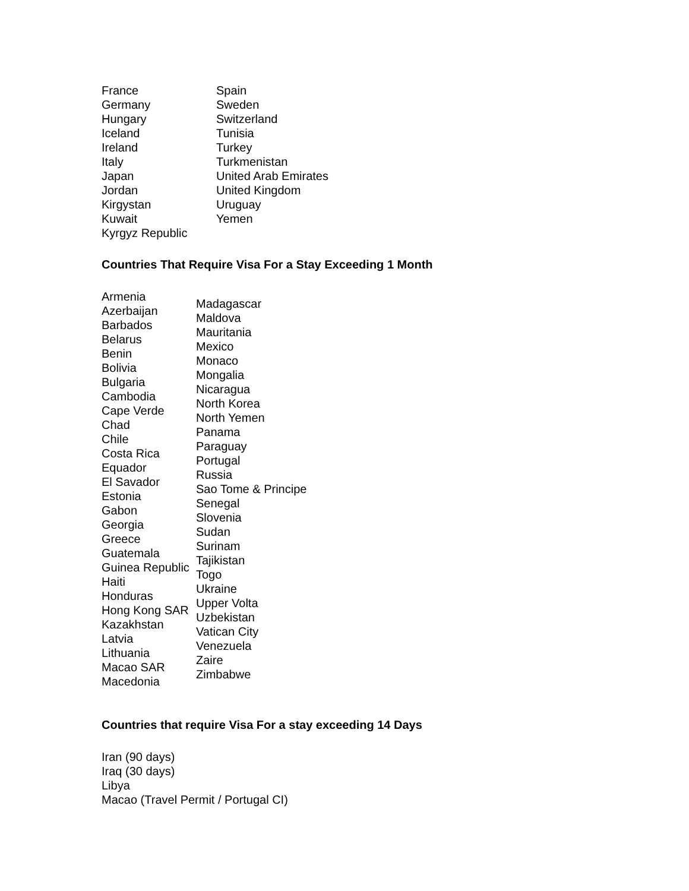France
Germany
Hungary
Iceland
Ireland
Italy
Japan
Jordan
Kirgystan
Kuwait
Kyrgyz Republic
Spain
Sweden
Switzerland
Tunisia
Turkey
Turkmenistan
United Arab Emirates
United Kingdom
Uruguay
Yemen
Countries That Require Visa For a Stay Exceeding 1 Month
Armenia
Azerbaijan
Barbados
Belarus
Benin
Bolivia
Bulgaria
Cambodia
Cape Verde
Chad
Chile
Costa Rica
Equador
El Savador
Estonia
Gabon
Georgia
Greece
Guatemala
Guinea Republic
Haiti
Honduras
Hong Kong SAR
Kazakhstan
Latvia
Lithuania
Macao SAR
Macedonia
Madagascar
Maldova
Mauritania
Mexico
Monaco
Mongalia
Nicaragua
North Korea
North Yemen
Panama
Paraguay
Portugal
Russia
Sao Tome & Principe
Senegal
Slovenia
Sudan
Surinam
Tajikistan
Togo
Ukraine
Upper Volta
Uzbekistan
Vatican City
Venezuela
Zaire
Zimbabwe
Countries that require Visa For a stay exceeding 14 Days
Iran (90 days)
Iraq (30 days)
Libya
Macao (Travel Permit / Portugal CI)